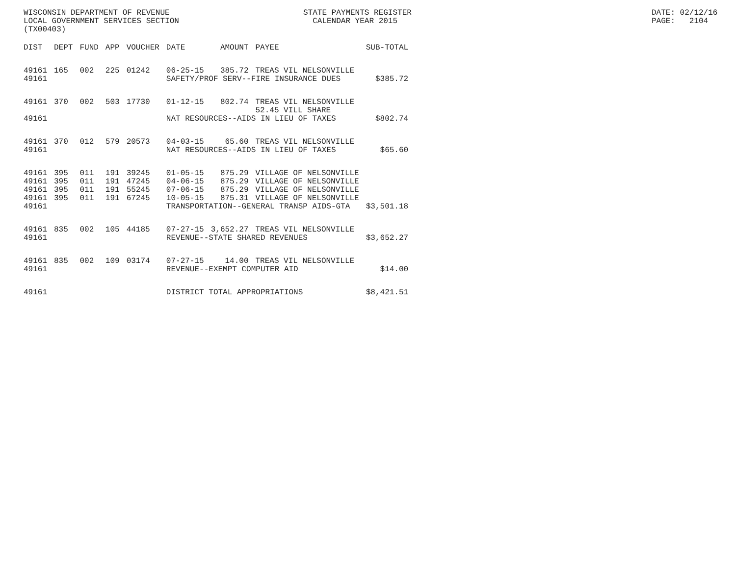WISCONSIN DEPARTMENT OF REVENUE LOCAL GOVERNMENT SERVICES SECTION (TX00403)
STATE PAYMENTS REGISTER CALENDAR YEAR 2015
DATE: 02/12/16 PAGE: 2104
| DIST | DEPT | FUND | APP | VOUCHER | DATE | AMOUNT | PAYEE | SUB-TOTAL |
| --- | --- | --- | --- | --- | --- | --- | --- | --- |
| 49161 | 165 | 002 | 225 | 01242 | 06-25-15 | 385.72 | TREAS VIL NELSONVILLE | |
| 49161 | | | | | SAFETY/PROF SERV--FIRE INSURANCE DUES | | | $385.72 |
| 49161 | 370 | 002 | 503 | 17730 | 01-12-15 | 802.74 | TREAS VIL NELSONVILLE 52.45 VILL SHARE | |
| 49161 | | | | | NAT RESOURCES--AIDS IN LIEU OF TAXES | | | $802.74 |
| 49161 | 370 | 012 | 579 | 20573 | 04-03-15 | 65.60 | TREAS VIL NELSONVILLE | |
| 49161 | | | | | NAT RESOURCES--AIDS IN LIEU OF TAXES | | | $65.60 |
| 49161 | 395 | 011 | 191 | 39245 | 01-05-15 | 875.29 | VILLAGE OF NELSONVILLE | |
| 49161 | 395 | 011 | 191 | 47245 | 04-06-15 | 875.29 | VILLAGE OF NELSONVILLE | |
| 49161 | 395 | 011 | 191 | 55245 | 07-06-15 | 875.29 | VILLAGE OF NELSONVILLE | |
| 49161 | 395 | 011 | 191 | 67245 | 10-05-15 | 875.31 | VILLAGE OF NELSONVILLE | |
| 49161 | | | | | TRANSPORTATION--GENERAL TRANSP AIDS-GTA | | | $3,501.18 |
| 49161 | 835 | 002 | 105 | 44185 | 07-27-15 | 3,652.27 | TREAS VIL NELSONVILLE | |
| 49161 | | | | | REVENUE--STATE SHARED REVENUES | | | $3,652.27 |
| 49161 | 835 | 002 | 109 | 03174 | 07-27-15 | 14.00 | TREAS VIL NELSONVILLE | |
| 49161 | | | | | REVENUE--EXEMPT COMPUTER AID | | | $14.00 |
| 49161 | | | | | DISTRICT TOTAL APPROPRIATIONS | | | $8,421.51 |